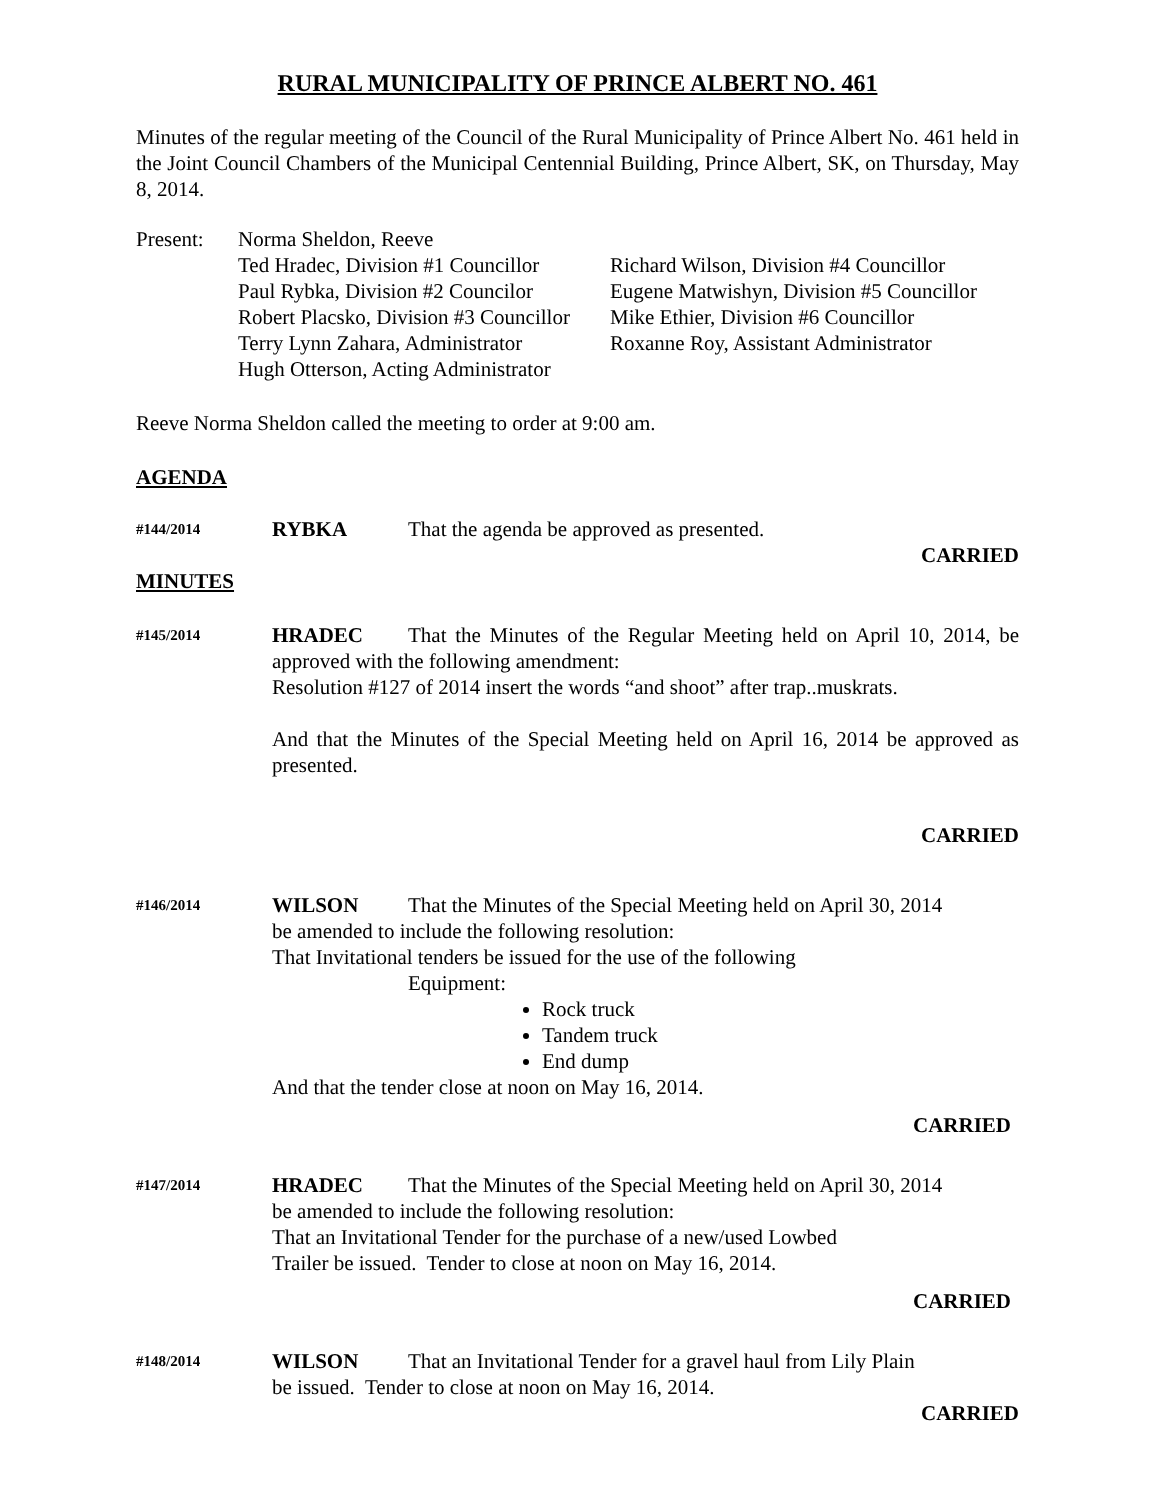RURAL MUNICIPALITY OF PRINCE ALBERT NO. 461
Minutes of the regular meeting of the Council of the Rural Municipality of Prince Albert No. 461 held in the Joint Council Chambers of the Municipal Centennial Building, Prince Albert, SK, on Thursday, May 8, 2014.
Present: Norma Sheldon, Reeve
Ted Hradec, Division #1 Councillor
Richard Wilson, Division #4 Councillor
Paul Rybka, Division #2 Councilor
Eugene Matwishyn, Division #5 Councillor
Robert Placsko, Division #3 Councillor
Mike Ethier, Division #6 Councillor
Terry Lynn Zahara, Administrator
Roxanne Roy, Assistant Administrator
Hugh Otterson, Acting Administrator
Reeve Norma Sheldon called the meeting to order at 9:00 am.
AGENDA
#144/2014
RYBKA That the agenda be approved as presented.
CARRIED
MINUTES
#145/2014
HRADEC That the Minutes of the Regular Meeting held on April 10, 2014, be approved with the following amendment:
Resolution #127 of 2014 insert the words “and shoot” after trap..muskrats.
And that the Minutes of the Special Meeting held on April 16, 2014 be approved as presented.
CARRIED
#146/2014
WILSON That the Minutes of the Special Meeting held on April 30, 2014
be amended to include the following resolution:
That Invitational tenders be issued for the use of the following
Equipment:
Rock truck
Tandem truck
End dump
And that the tender close at noon on May 16, 2014.
CARRIED
#147/2014
HRADEC That the Minutes of the Special Meeting held on April 30, 2014
be amended to include the following resolution:
That an Invitational Tender for the purchase of a new/used Lowbed
Trailer be issued. Tender to close at noon on May 16, 2014.
CARRIED
#148/2014
WILSON That an Invitational Tender for a gravel haul from Lily Plain
be issued. Tender to close at noon on May 16, 2014.
CARRIED